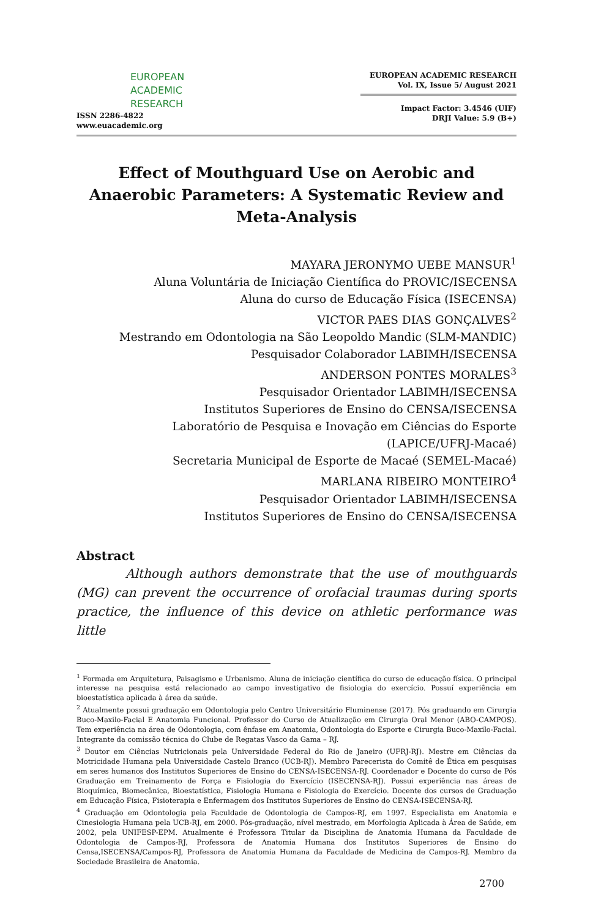EUROPEAN
ACADEMIC
RESEARCH
ISSN 2286-4822
www.euacademic.org
EUROPEAN ACADEMIC RESEARCH
Vol. IX, Issue 5/ August 2021
Impact Factor: 3.4546 (UIF)
DRJI Value: 5.9 (B+)
Effect of Mouthguard Use on Aerobic and Anaerobic Parameters: A Systematic Review and Meta-Analysis
MAYARA JERONYMO UEBE MANSUR<sup>1</sup>
Aluna Voluntária de Iniciação Científica do PROVIC/ISECENSA
Aluna do curso de Educação Física (ISECENSA)
VICTOR PAES DIAS GONÇALVES<sup>2</sup>
Mestrando em Odontologia na São Leopoldo Mandic (SLM-MANDIC)
Pesquisador Colaborador LABIMH/ISECENSA
ANDERSON PONTES MORALES<sup>3</sup>
Pesquisador Orientador LABIMH/ISECENSA
Institutos Superiores de Ensino do CENSA/ISECENSA
Laboratório de Pesquisa e Inovação em Ciências do Esporte
(LAPICE/UFRJ-Macaé)
Secretaria Municipal de Esporte de Macaé (SEMEL-Macaé)
MARLANA RIBEIRO MONTEIRO<sup>4</sup>
Pesquisador Orientador LABIMH/ISECENSA
Institutos Superiores de Ensino do CENSA/ISECENSA
Abstract
Although authors demonstrate that the use of mouthguards (MG) can prevent the occurrence of orofacial traumas during sports practice, the influence of this device on athletic performance was little
<sup>1</sup> Formada em Arquitetura, Paisagismo e Urbanismo. Aluna de iniciação científica do curso de educação física. O principal interesse na pesquisa está relacionado ao campo investigativo de fisiologia do exercício. Possuí experiência em bioestatística aplicada à área da saúde.
<sup>2</sup> Atualmente possui graduação em Odontologia pelo Centro Universitário Fluminense (2017). Pós graduando em Cirurgia Buco-Maxilo-Facial E Anatomia Funcional. Professor do Curso de Atualização em Cirurgia Oral Menor (ABO-CAMPOS). Tem experiência na área de Odontologia, com ênfase em Anatomia, Odontologia do Esporte e Cirurgia Buco-Maxilo-Facial. Integrante da comissão técnica do Clube de Regatas Vasco da Gama – RJ.
<sup>3</sup> Doutor em Ciências Nutricionais pela Universidade Federal do Rio de Janeiro (UFRJ-RJ). Mestre em Ciências da Motricidade Humana pela Universidade Castelo Branco (UCB-RJ). Membro Parecerista do Comitê de Ética em pesquisas em seres humanos dos Institutos Superiores de Ensino do CENSA-ISECENSA-RJ. Coordenador e Docente do curso de Pós Graduação em Treinamento de Força e Fisiologia do Exercício (ISECENSA-RJ). Possui experiência nas áreas de Bioquímica, Biomecânica, Bioestatística, Fisiologia Humana e Fisiologia do Exercício. Docente dos cursos de Graduação em Educação Física, Fisioterapia e Enfermagem dos Institutos Superiores de Ensino do CENSA-ISECENSA-RJ.
<sup>4</sup> Graduação em Odontologia pela Faculdade de Odontologia de Campos-RJ, em 1997. Especialista em Anatomia e Cinesiologia Humana pela UCB-RJ, em 2000. Pós-graduação, nível mestrado, em Morfologia Aplicada à Área de Saúde, em 2002, pela UNIFESP-EPM. Atualmente é Professora Titular da Disciplina de Anatomia Humana da Faculdade de Odontologia de Campos-RJ, Professora de Anatomia Humana dos Institutos Superiores de Ensino do Censa,ISECENSA/Campos-RJ, Professora de Anatomia Humana da Faculdade de Medicina de Campos-RJ. Membro da Sociedade Brasileira de Anatomia.
2700